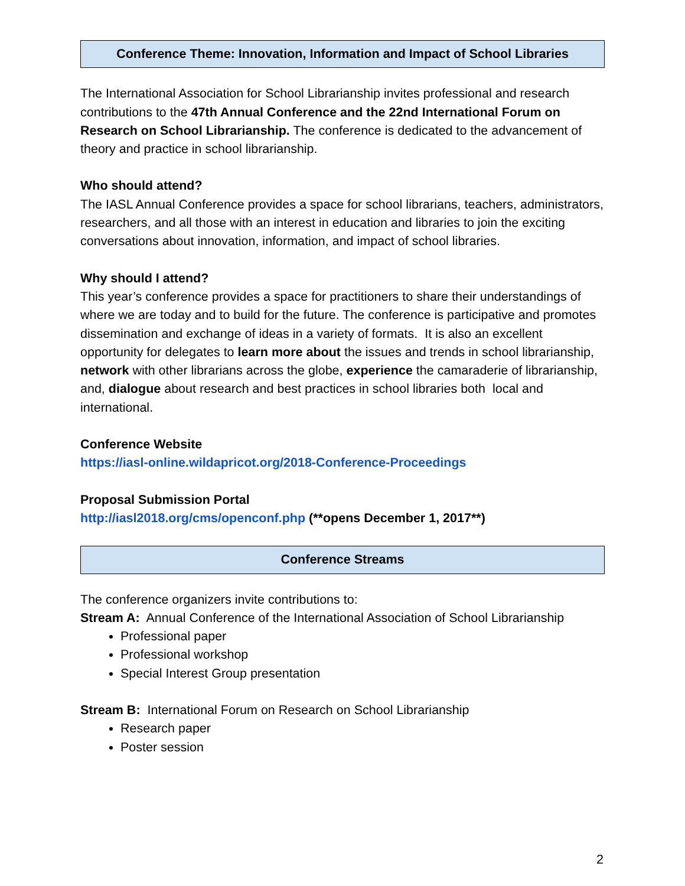Conference Theme: Innovation, Information and Impact of School Libraries
The International Association for School Librarianship invites professional and research contributions to the 47th Annual Conference and the 22nd International Forum on Research on School Librarianship. The conference is dedicated to the advancement of theory and practice in school librarianship.
Who should attend?
The IASL Annual Conference provides a space for school librarians, teachers, administrators, researchers, and all those with an interest in education and libraries to join the exciting conversations about innovation, information, and impact of school libraries.
Why should I attend?
This year’s conference provides a space for practitioners to share their understandings of where we are today and to build for the future. The conference is participative and promotes dissemination and exchange of ideas in a variety of formats. It is also an excellent opportunity for delegates to learn more about the issues and trends in school librarianship, network with other librarians across the globe, experience the camaraderie of librarianship, and, dialogue about research and best practices in school libraries both local and international.
Conference Website
https://iasl-online.wildapricot.org/2018-Conference-Proceedings
Proposal Submission Portal
http://iasl2018.org/cms/openconf.php (**opens December 1, 2017**)
Conference Streams
The conference organizers invite contributions to:
Stream A: Annual Conference of the International Association of School Librarianship
Professional paper
Professional workshop
Special Interest Group presentation
Stream B: International Forum on Research on School Librarianship
Research paper
Poster session
2